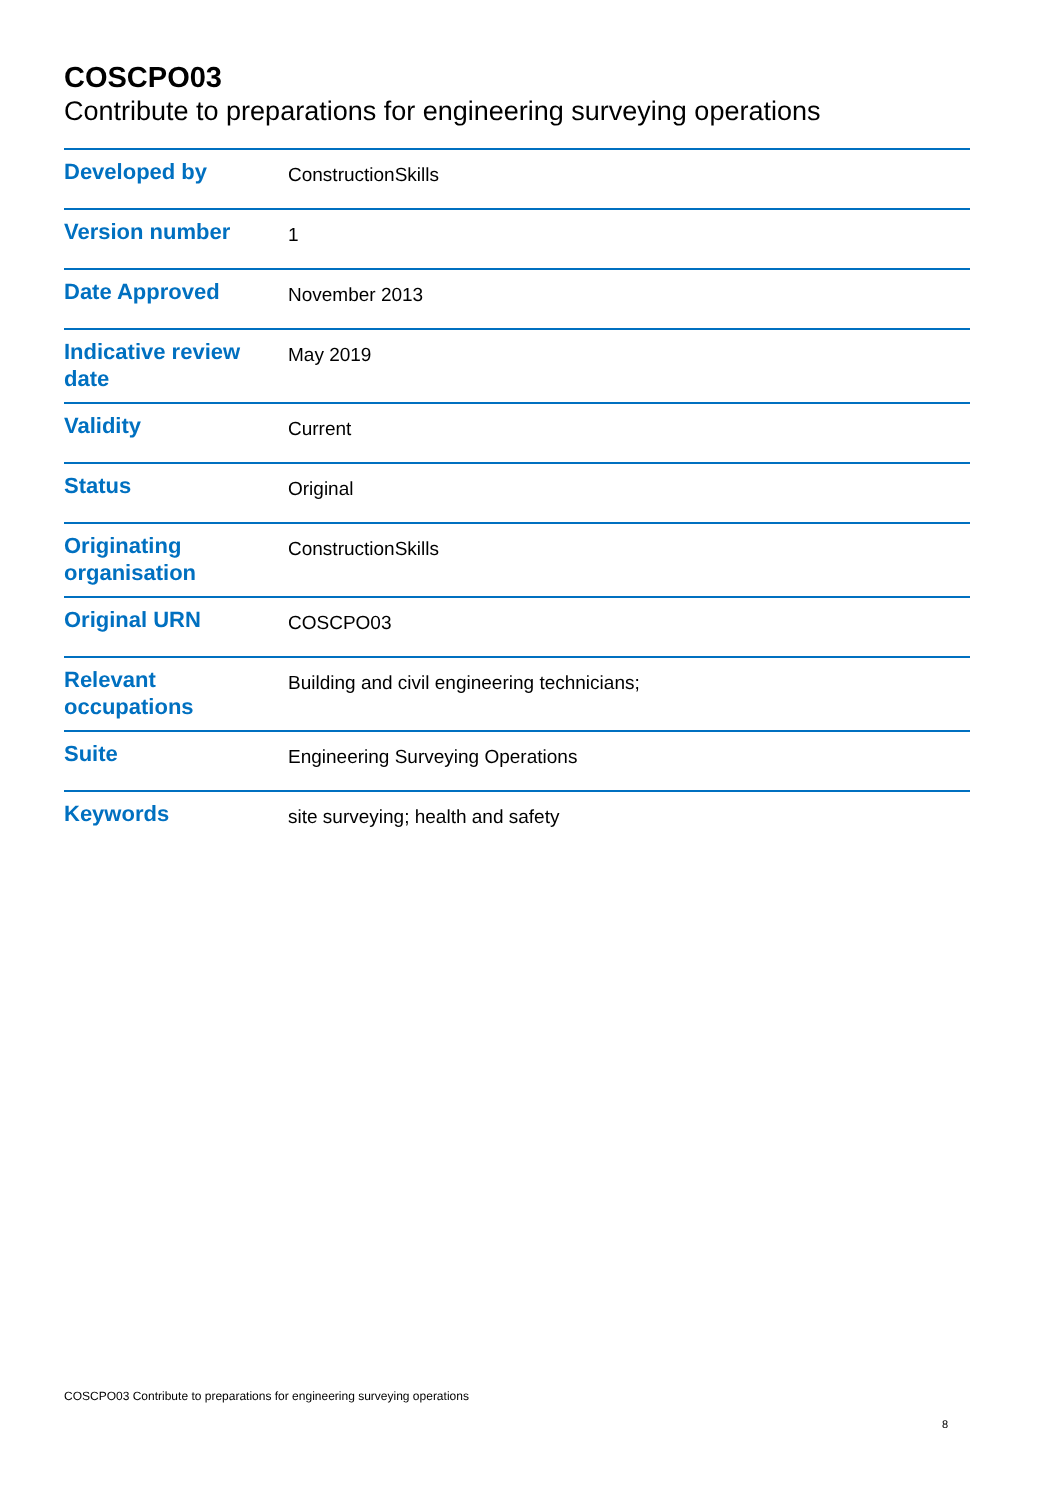COSCPO03
Contribute to preparations for engineering surveying operations
| Developed by | ConstructionSkills |
| Version number | 1 |
| Date Approved | November 2013 |
| Indicative review date | May 2019 |
| Validity | Current |
| Status | Original |
| Originating organisation | ConstructionSkills |
| Original URN | COSCPO03 |
| Relevant occupations | Building and civil engineering technicians; |
| Suite | Engineering Surveying Operations |
| Keywords | site surveying; health and safety |
COSCPO03 Contribute to preparations for engineering surveying operations
8